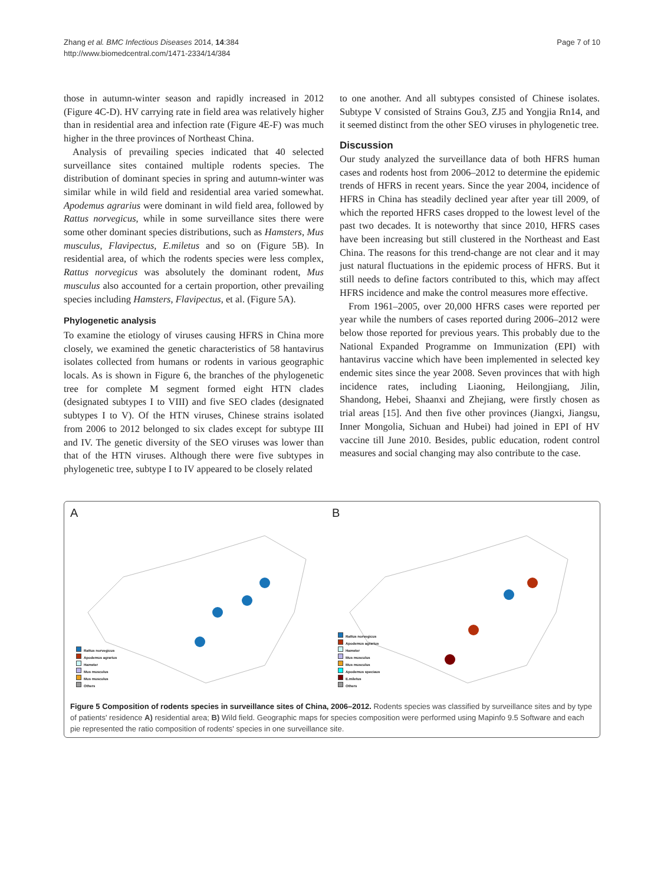Zhang et al. BMC Infectious Diseases 2014, 14:384
http://www.biomedcentral.com/1471-2334/14/384
Page 7 of 10
those in autumn-winter season and rapidly increased in 2012 (Figure 4C-D). HV carrying rate in field area was relatively higher than in residential area and infection rate (Figure 4E-F) was much higher in the three provinces of Northeast China.
Analysis of prevailing species indicated that 40 selected surveillance sites contained multiple rodents species. The distribution of dominant species in spring and autumn-winter was similar while in wild field and residential area varied somewhat. Apodemus agrarius were dominant in wild field area, followed by Rattus norvegicus, while in some surveillance sites there were some other dominant species distributions, such as Hamsters, Mus musculus, Flavipectus, E.miletus and so on (Figure 5B). In residential area, of which the rodents species were less complex, Rattus norvegicus was absolutely the dominant rodent, Mus musculus also accounted for a certain proportion, other prevailing species including Hamsters, Flavipectus, et al. (Figure 5A).
Phylogenetic analysis
To examine the etiology of viruses causing HFRS in China more closely, we examined the genetic characteristics of 58 hantavirus isolates collected from humans or rodents in various geographic locals. As is shown in Figure 6, the branches of the phylogenetic tree for complete M segment formed eight HTN clades (designated subtypes I to VIII) and five SEO clades (designated subtypes I to V). Of the HTN viruses, Chinese strains isolated from 2006 to 2012 belonged to six clades except for subtype III and IV. The genetic diversity of the SEO viruses was lower than that of the HTN viruses. Although there were five subtypes in phylogenetic tree, subtype I to IV appeared to be closely related
to one another. And all subtypes consisted of Chinese isolates. Subtype V consisted of Strains Gou3, ZJ5 and Yongjia Rn14, and it seemed distinct from the other SEO viruses in phylogenetic tree.
Discussion
Our study analyzed the surveillance data of both HFRS human cases and rodents host from 2006–2012 to determine the epidemic trends of HFRS in recent years. Since the year 2004, incidence of HFRS in China has steadily declined year after year till 2009, of which the reported HFRS cases dropped to the lowest level of the past two decades. It is noteworthy that since 2010, HFRS cases have been increasing but still clustered in the Northeast and East China. The reasons for this trend-change are not clear and it may just natural fluctuations in the epidemic process of HFRS. But it still needs to define factors contributed to this, which may affect HFRS incidence and make the control measures more effective.
From 1961–2005, over 20,000 HFRS cases were reported per year while the numbers of cases reported during 2006–2012 were below those reported for previous years. This probably due to the National Expanded Programme on Immunization (EPI) with hantavirus vaccine which have been implemented in selected key endemic sites since the year 2008. Seven provinces that with high incidence rates, including Liaoning, Heilongjiang, Jilin, Shandong, Hebei, Shaanxi and Zhejiang, were firstly chosen as trial areas [15]. And then five other provinces (Jiangxi, Jiangsu, Inner Mongolia, Sichuan and Hubei) had joined in EPI of HV vaccine till June 2010. Besides, public education, rodent control measures and social changing may also contribute to the case.
A
Rattus norvegicus
Apodemus agrarius
Hamster
Mus musculus
Mus musculus
Others
B
Rattus norvegicus
Apodemus agrarius
Hamster
Mus musculus
Mus musculus
Apodemus speciaus
E.miletus
Others
Figure 5 Composition of rodents species in surveillance sites of China, 2006–2012. Rodents species was classified by surveillance sites and by type of patients' residence A) residential area; B) Wild field. Geographic maps for species composition were performed using Mapinfo 9.5 Software and each pie represented the ratio composition of rodents' species in one surveillance site.